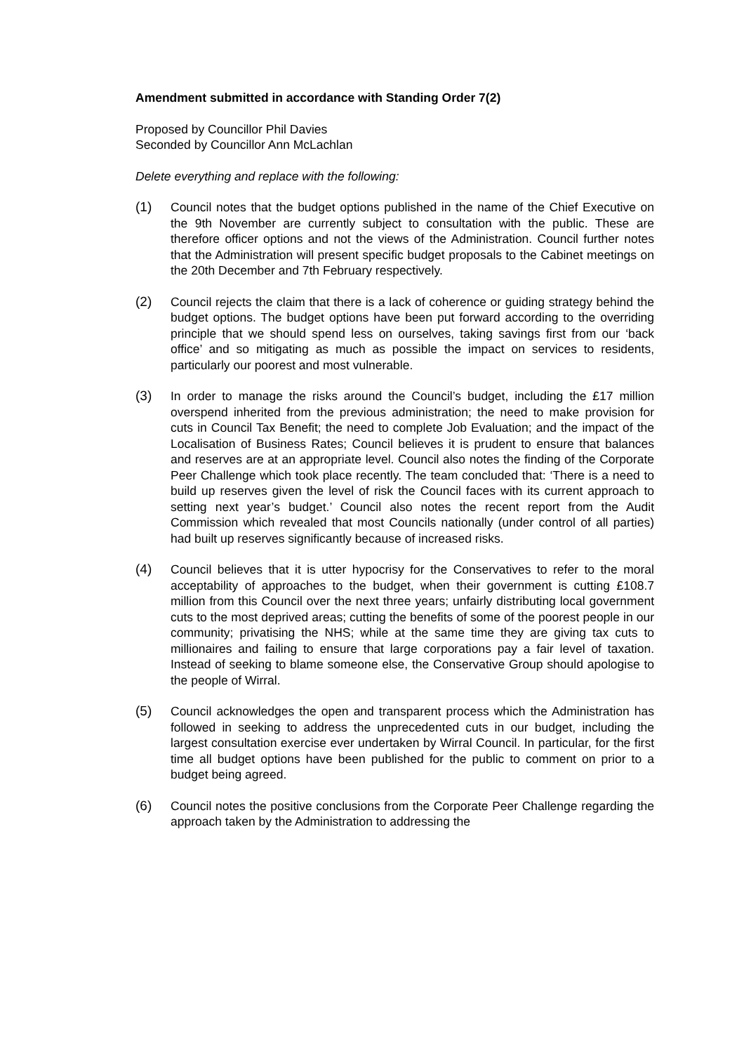Amendment submitted in accordance with Standing Order 7(2)
Proposed by Councillor Phil Davies
Seconded by Councillor Ann McLachlan
Delete everything and replace with the following:
(1) Council notes that the budget options published in the name of the Chief Executive on the 9th November are currently subject to consultation with the public. These are therefore officer options and not the views of the Administration. Council further notes that the Administration will present specific budget proposals to the Cabinet meetings on the 20th December and 7th February respectively.
(2) Council rejects the claim that there is a lack of coherence or guiding strategy behind the budget options. The budget options have been put forward according to the overriding principle that we should spend less on ourselves, taking savings first from our ‘back office’ and so mitigating as much as possible the impact on services to residents, particularly our poorest and most vulnerable.
(3) In order to manage the risks around the Council’s budget, including the £17 million overspend inherited from the previous administration; the need to make provision for cuts in Council Tax Benefit; the need to complete Job Evaluation; and the impact of the Localisation of Business Rates; Council believes it is prudent to ensure that balances and reserves are at an appropriate level. Council also notes the finding of the Corporate Peer Challenge which took place recently. The team concluded that: ‘There is a need to build up reserves given the level of risk the Council faces with its current approach to setting next year’s budget.’ Council also notes the recent report from the Audit Commission which revealed that most Councils nationally (under control of all parties) had built up reserves significantly because of increased risks.
(4) Council believes that it is utter hypocrisy for the Conservatives to refer to the moral acceptability of approaches to the budget, when their government is cutting £108.7 million from this Council over the next three years; unfairly distributing local government cuts to the most deprived areas; cutting the benefits of some of the poorest people in our community; privatising the NHS; while at the same time they are giving tax cuts to millionaires and failing to ensure that large corporations pay a fair level of taxation. Instead of seeking to blame someone else, the Conservative Group should apologise to the people of Wirral.
(5) Council acknowledges the open and transparent process which the Administration has followed in seeking to address the unprecedented cuts in our budget, including the largest consultation exercise ever undertaken by Wirral Council. In particular, for the first time all budget options have been published for the public to comment on prior to a budget being agreed.
(6) Council notes the positive conclusions from the Corporate Peer Challenge regarding the approach taken by the Administration to addressing the